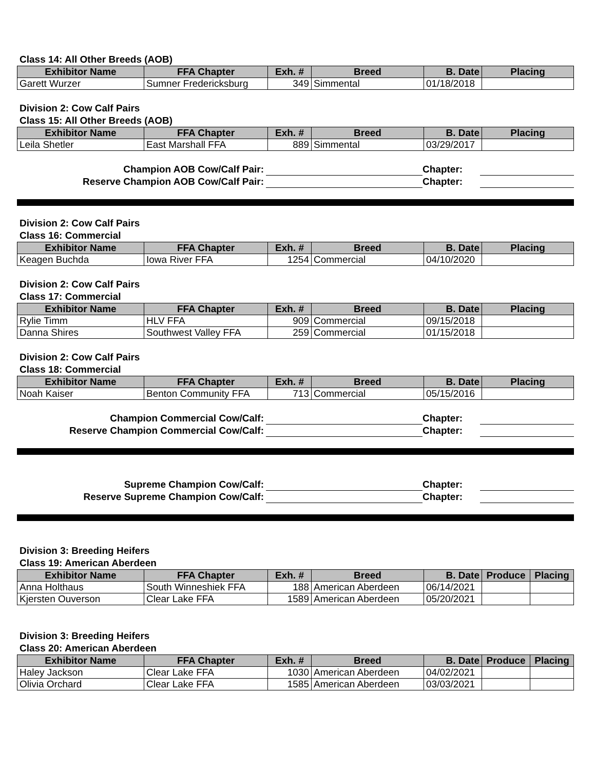Class 14: All Other Breeds (AOB)
| Exhibitor Name | FFA Chapter | Exh. # | Breed | B. Date | Placing |
| --- | --- | --- | --- | --- | --- |
| Garett Wurzer | Sumner Fredericksburg | 349 | Simmental | 01/18/2018 | |
Division 2: Cow Calf Pairs
Class 15: All Other Breeds (AOB)
| Exhibitor Name | FFA Chapter | Exh. # | Breed | B. Date | Placing |
| --- | --- | --- | --- | --- | --- |
| Leila Shetler | East Marshall FFA | 889 | Simmental | 03/29/2017 | |
Champion AOB Cow/Calf Pair:
Chapter:
Reserve Champion AOB Cow/Calf Pair:
Chapter:
Division 2: Cow Calf Pairs
Class 16: Commercial
| Exhibitor Name | FFA Chapter | Exh. # | Breed | B. Date | Placing |
| --- | --- | --- | --- | --- | --- |
| Keagen Buchda | Iowa River FFA | 1254 | Commercial | 04/10/2020 | |
Division 2: Cow Calf Pairs
Class 17: Commercial
| Exhibitor Name | FFA Chapter | Exh. # | Breed | B. Date | Placing |
| --- | --- | --- | --- | --- | --- |
| Rylie Timm | HLV FFA | 909 | Commercial | 09/15/2018 | |
| Danna Shires | Southwest Valley FFA | 259 | Commercial | 01/15/2018 | |
Division 2: Cow Calf Pairs
Class 18: Commercial
| Exhibitor Name | FFA Chapter | Exh. # | Breed | B. Date | Placing |
| --- | --- | --- | --- | --- | --- |
| Noah Kaiser | Benton Community FFA | 713 | Commercial | 05/15/2016 | |
Champion Commercial Cow/Calf:
Chapter:
Reserve Champion Commercial Cow/Calf:
Chapter:
Supreme Champion Cow/Calf:
Chapter:
Reserve Supreme Champion Cow/Calf:
Chapter:
Division 3: Breeding Heifers
Class 19: American Aberdeen
| Exhibitor Name | FFA Chapter | Exh. # | Breed | B. Date | Produce | Placing |
| --- | --- | --- | --- | --- | --- | --- |
| Anna Holthaus | South Winneshiek FFA | 188 | American Aberdeen | 06/14/2021 | | |
| Kjersten Ouverson | Clear Lake FFA | 1589 | American Aberdeen | 05/20/2021 | | |
Division 3: Breeding Heifers
Class 20: American Aberdeen
| Exhibitor Name | FFA Chapter | Exh. # | Breed | B. Date | Produce | Placing |
| --- | --- | --- | --- | --- | --- | --- |
| Haley Jackson | Clear Lake FFA | 1030 | American Aberdeen | 04/02/2021 | | |
| Olivia Orchard | Clear Lake FFA | 1585 | American Aberdeen | 03/03/2021 | | |